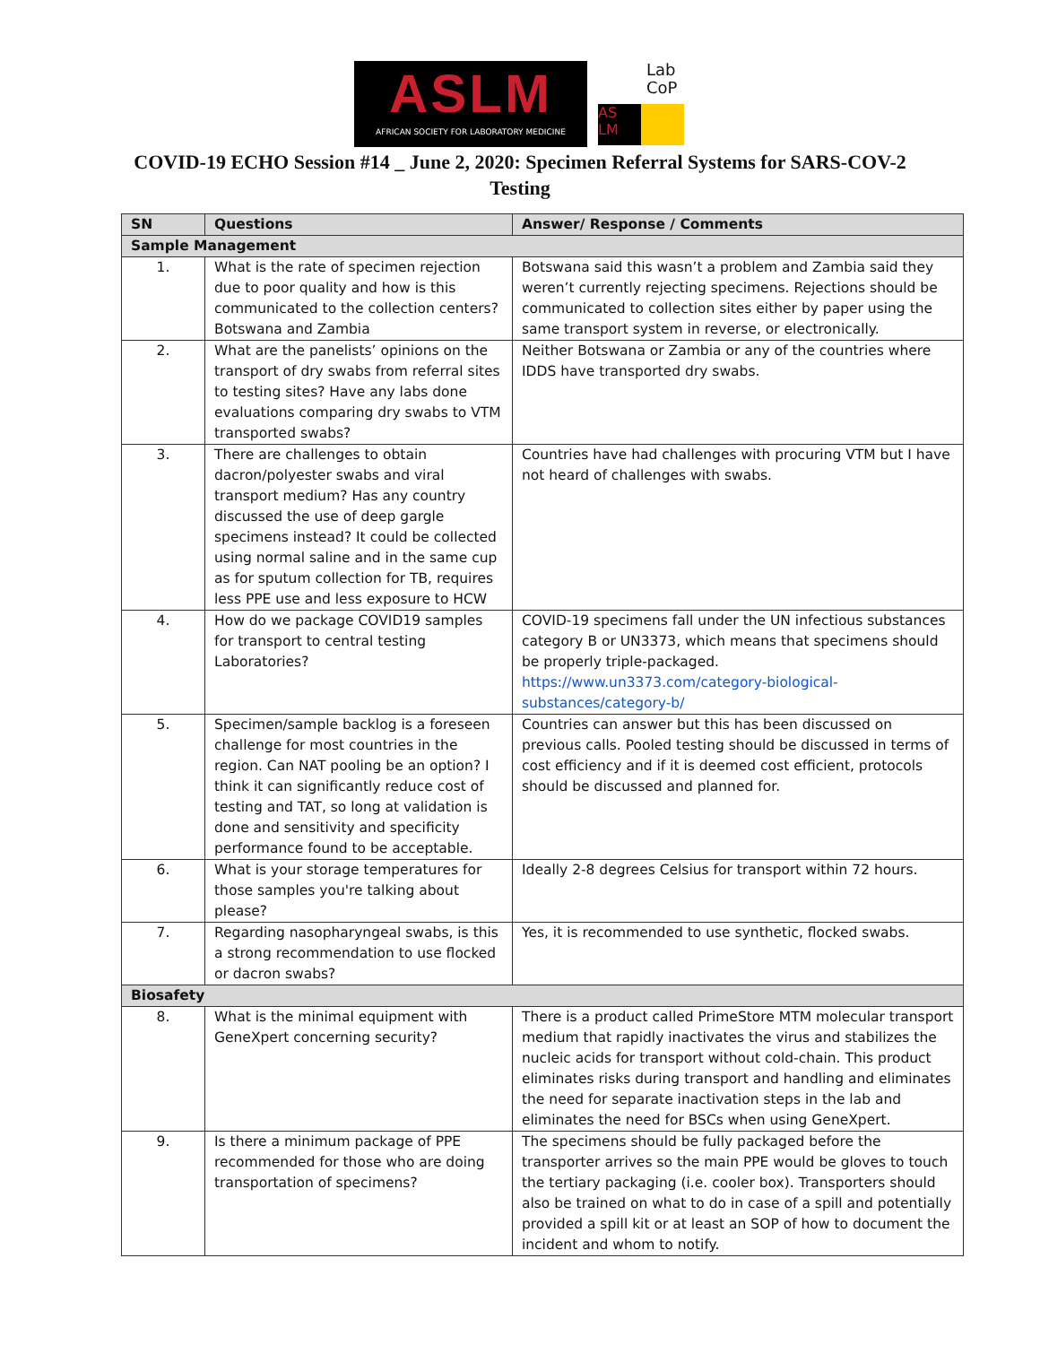ASLM
AFRICAN SOCIETY FOR LABORATORY MEDICINE
Lab
CoP
AS LM
COVID-19 ECHO Session #14 _ June 2, 2020: Specimen Referral Systems for SARS-COV-2 Testing
| SN | Questions | Answer/ Response / Comments |
| --- | --- | --- |
| Sample Management | | |
| 1. | What is the rate of specimen rejection due to poor quality and how is this communicated to the collection centers? Botswana and Zambia | Botswana said this wasn’t a problem and Zambia said they weren’t currently rejecting specimens. Rejections should be communicated to collection sites either by paper using the same transport system in reverse, or electronically. |
| 2. | What are the panelists’ opinions on the transport of dry swabs from referral sites to testing sites? Have any labs done evaluations comparing dry swabs to VTM transported swabs? | Neither Botswana or Zambia or any of the countries where IDDS have transported dry swabs. |
| 3. | There are challenges to obtain dacron/polyester swabs and viral transport medium? Has any country discussed the use of deep gargle specimens instead? It could be collected using normal saline and in the same cup as for sputum collection for TB, requires less PPE use and less exposure to HCW | Countries have had challenges with procuring VTM but I have not heard of challenges with swabs. |
| 4. | How do we package COVID19 samples for transport to central testing Laboratories? | COVID-19 specimens fall under the UN infectious substances category B or UN3373, which means that specimens should be properly triple-packaged. https://www.un3373.com/category-biological-substances/category-b/ |
| 5. | Specimen/sample backlog is a foreseen challenge for most countries in the region. Can NAT pooling be an option? I think it can significantly reduce cost of testing and TAT, so long at validation is done and sensitivity and specificity performance found to be acceptable. | Countries can answer but this has been discussed on previous calls. Pooled testing should be discussed in terms of cost efficiency and if it is deemed cost efficient, protocols should be discussed and planned for. |
| 6. | What is your storage temperatures for those samples you're talking about please? | Ideally 2-8 degrees Celsius for transport within 72 hours. |
| 7. | Regarding nasopharyngeal swabs, is this a strong recommendation to use flocked or dacron swabs? | Yes, it is recommended to use synthetic, flocked swabs. |
| Biosafety | | |
| 8. | What is the minimal equipment with GeneXpert concerning security? | There is a product called PrimeStore MTM molecular transport medium that rapidly inactivates the virus and stabilizes the nucleic acids for transport without cold-chain. This product eliminates risks during transport and handling and eliminates the need for separate inactivation steps in the lab and eliminates the need for BSCs when using GeneXpert. |
| 9. | Is there a minimum package of PPE recommended for those who are doing transportation of specimens? | The specimens should be fully packaged before the transporter arrives so the main PPE would be gloves to touch the tertiary packaging (i.e. cooler box). Transporters should also be trained on what to do in case of a spill and potentially provided a spill kit or at least an SOP of how to document the incident and whom to notify. |